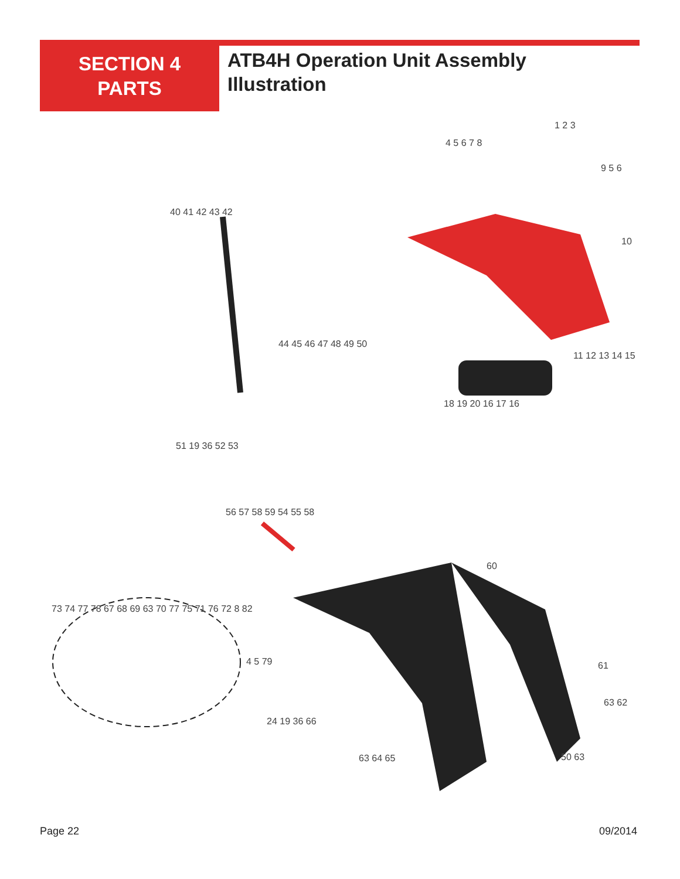SECTION 4
PARTS
ATB4H Operation Unit Assembly
Illustration
1 2 3
4 5 6 7 8
9 5 6
10
40 41 42 43 42
44 45 46 47 48 49 50
11 12 13 14 15
18 19 20 16 17 16
51 19 36 52 53
56 57 58 59 54 55 58
60
73 74 77 78 67 68 69 63 70 77 75 71 76 72 8 82
4 5 79 61
63 62
24 19 36 66
63 64 65 50 63
Page 22 09/2014